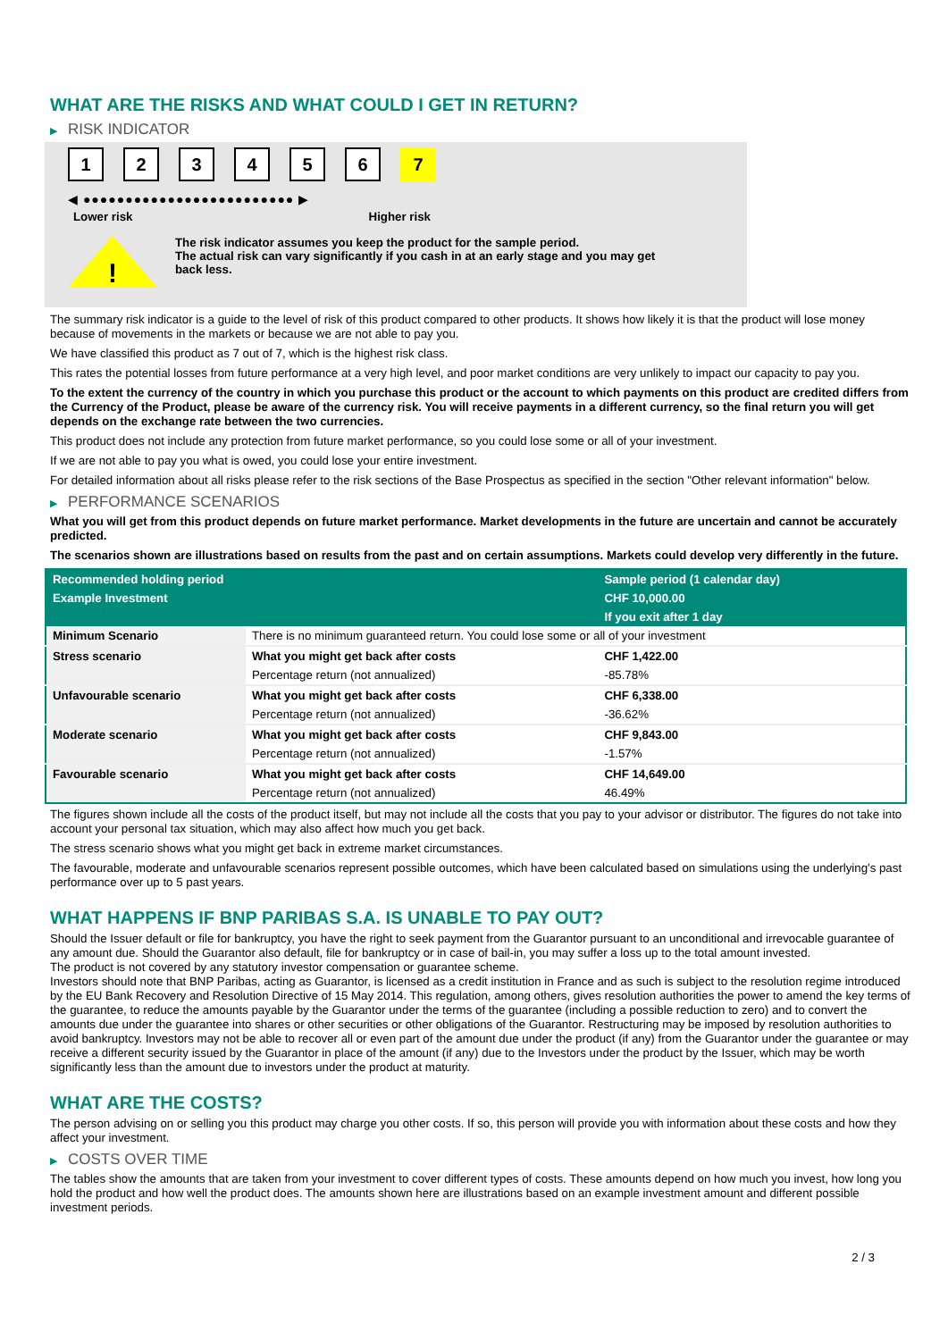WHAT ARE THE RISKS AND WHAT COULD I GET IN RETURN?
▶ RISK INDICATOR
1 2 3 4 5 6 7
◀ ●●●●●●●●●●●●●●●●●●●●●●●●● ▶
Lower risk Higher risk
!
The risk indicator assumes you keep the product for the sample period.
The actual risk can vary significantly if you cash in at an early stage and you may get
back less.
The summary risk indicator is a guide to the level of risk of this product compared to other products. It shows how likely it is that the product will lose money because of movements in the markets or because we are not able to pay you.
We have classified this product as 7 out of 7, which is the highest risk class.
This rates the potential losses from future performance at a very high level, and poor market conditions are very unlikely to impact our capacity to pay you.
To the extent the currency of the country in which you purchase this product or the account to which payments on this product are credited differs from the Currency of the Product, please be aware of the currency risk. You will receive payments in a different currency, so the final return you will get depends on the exchange rate between the two currencies.
This product does not include any protection from future market performance, so you could lose some or all of your investment.
If we are not able to pay you what is owed, you could lose your entire investment.
For detailed information about all risks please refer to the risk sections of the Base Prospectus as specified in the section "Other relevant information" below.
▶ PERFORMANCE SCENARIOS
What you will get from this product depends on future market performance. Market developments in the future are uncertain and cannot be accurately predicted.
The scenarios shown are illustrations based on results from the past and on certain assumptions. Markets could develop very differently in the future.
| Recommended holding period | | Sample period (1 calendar day) |
| --- | --- | --- |
| Example Investment | | CHF 10,000.00 |
| | | If you exit after 1 day |
| Minimum Scenario | There is no minimum guaranteed return. You could lose some or all of your investment | |
| Stress scenario | What you might get back after costs | CHF 1,422.00 |
| | Percentage return (not annualized) | -85.78% |
| Unfavourable scenario | What you might get back after costs | CHF 6,338.00 |
| | Percentage return (not annualized) | -36.62% |
| Moderate scenario | What you might get back after costs | CHF 9,843.00 |
| | Percentage return (not annualized) | -1.57% |
| Favourable scenario | What you might get back after costs | CHF 14,649.00 |
| | Percentage return (not annualized) | 46.49% |
The figures shown include all the costs of the product itself, but may not include all the costs that you pay to your advisor or distributor. The figures do not take into account your personal tax situation, which may also affect how much you get back.
The stress scenario shows what you might get back in extreme market circumstances.
The favourable, moderate and unfavourable scenarios represent possible outcomes, which have been calculated based on simulations using the underlying's past performance over up to 5 past years.
WHAT HAPPENS IF BNP PARIBAS S.A. IS UNABLE TO PAY OUT?
Should the Issuer default or file for bankruptcy, you have the right to seek payment from the Guarantor pursuant to an unconditional and irrevocable guarantee of any amount due. Should the Guarantor also default, file for bankruptcy or in case of bail-in, you may suffer a loss up to the total amount invested.
The product is not covered by any statutory investor compensation or guarantee scheme.
Investors should note that BNP Paribas, acting as Guarantor, is licensed as a credit institution in France and as such is subject to the resolution regime introduced by the EU Bank Recovery and Resolution Directive of 15 May 2014. This regulation, among others, gives resolution authorities the power to amend the key terms of the guarantee, to reduce the amounts payable by the Guarantor under the terms of the guarantee (including a possible reduction to zero) and to convert the amounts due under the guarantee into shares or other securities or other obligations of the Guarantor. Restructuring may be imposed by resolution authorities to avoid bankruptcy. Investors may not be able to recover all or even part of the amount due under the product (if any) from the Guarantor under the guarantee or may receive a different security issued by the Guarantor in place of the amount (if any) due to the Investors under the product by the Issuer, which may be worth significantly less than the amount due to investors under the product at maturity.
WHAT ARE THE COSTS?
The person advising on or selling you this product may charge you other costs. If so, this person will provide you with information about these costs and how they affect your investment.
▶ COSTS OVER TIME
The tables show the amounts that are taken from your investment to cover different types of costs. These amounts depend on how much you invest, how long you hold the product and how well the product does. The amounts shown here are illustrations based on an example investment amount and different possible investment periods.
2 / 3